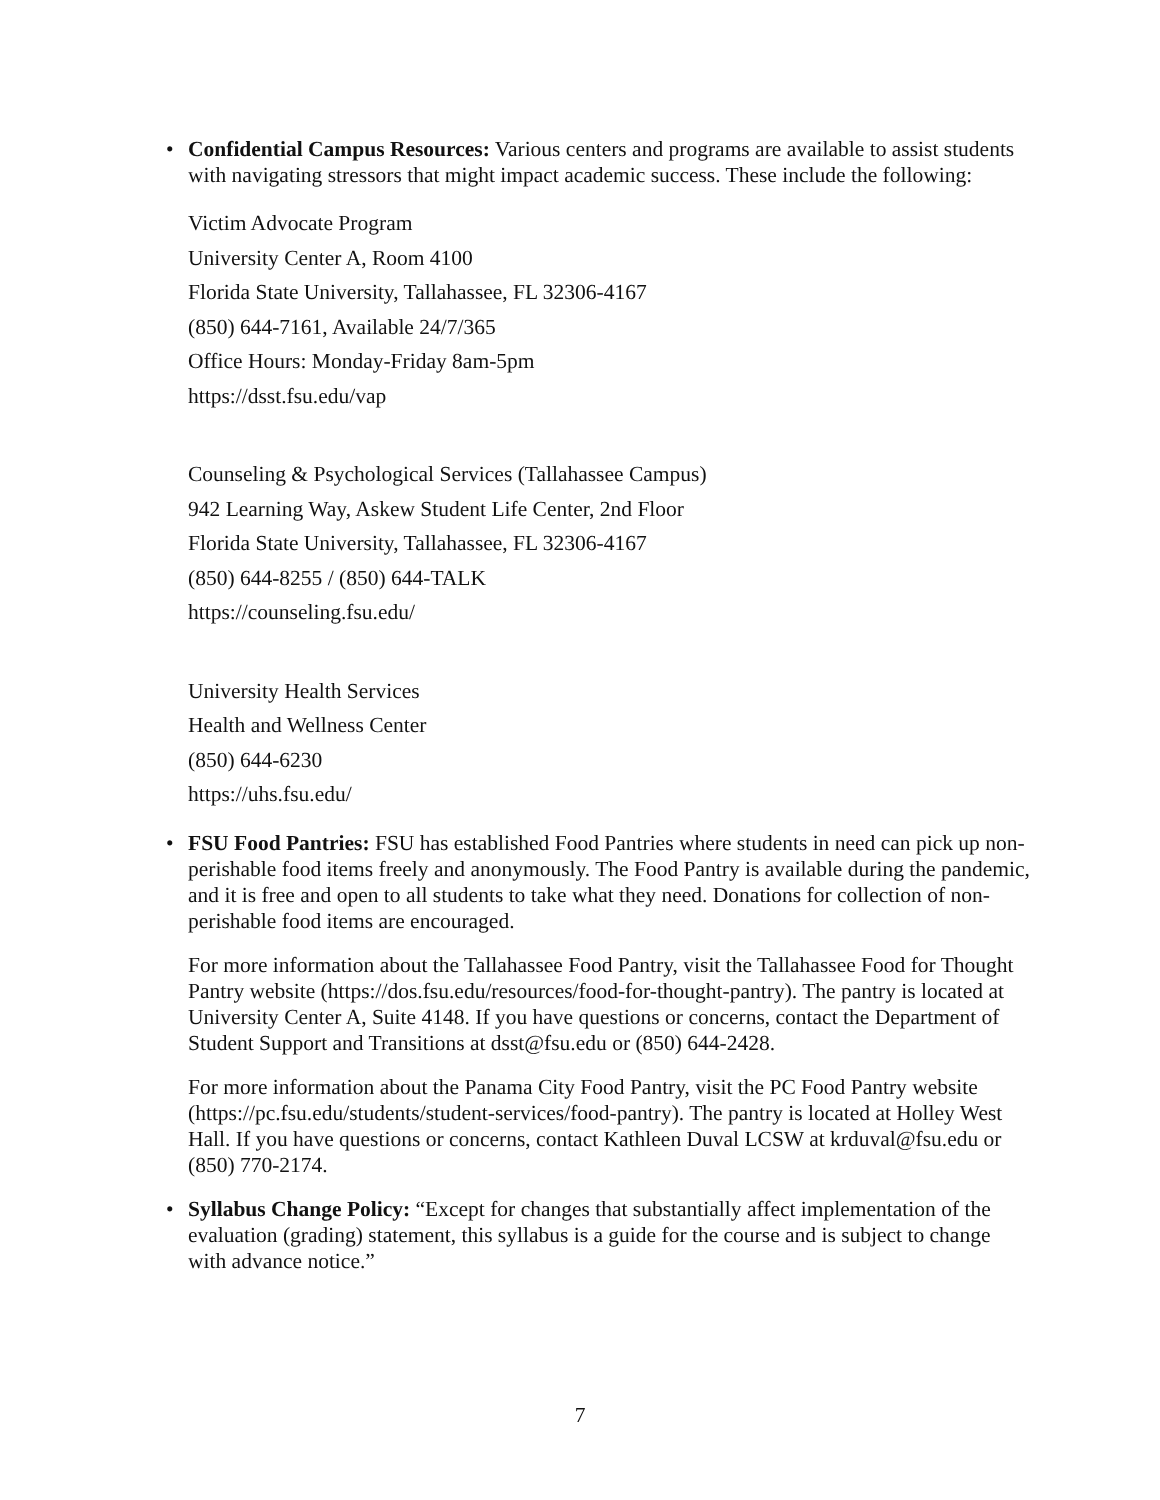•
Confidential Campus Resources: Various centers and programs are available to assist students with navigating stressors that might impact academic success. These include the following:
Victim Advocate Program
University Center A, Room 4100
Florida State University, Tallahassee, FL 32306-4167
(850) 644-7161, Available 24/7/365
Office Hours: Monday-Friday 8am-5pm
https://dsst.fsu.edu/vap
Counseling & Psychological Services (Tallahassee Campus)
942 Learning Way, Askew Student Life Center, 2nd Floor
Florida State University, Tallahassee, FL 32306-4167
(850) 644-8255 / (850) 644-TALK
https://counseling.fsu.edu/
University Health Services
Health and Wellness Center
(850) 644-6230
https://uhs.fsu.edu/
•
FSU Food Pantries: FSU has established Food Pantries where students in need can pick up non-perishable food items freely and anonymously. The Food Pantry is available during the pandemic, and it is free and open to all students to take what they need. Donations for collection of non-perishable food items are encouraged.
For more information about the Tallahassee Food Pantry, visit the Tallahassee Food for Thought Pantry website (https://dos.fsu.edu/resources/food-for-thought-pantry). The pantry is located at University Center A, Suite 4148. If you have questions or concerns, contact the Department of Student Support and Transitions at dsst@fsu.edu or (850) 644-2428.
For more information about the Panama City Food Pantry, visit the PC Food Pantry website (https://pc.fsu.edu/students/student-services/food-pantry). The pantry is located at Holley West Hall. If you have questions or concerns, contact Kathleen Duval LCSW at krduval@fsu.edu or (850) 770-2174.
•
Syllabus Change Policy: “Except for changes that substantially affect implementation of the evaluation (grading) statement, this syllabus is a guide for the course and is subject to change with advance notice.”
7